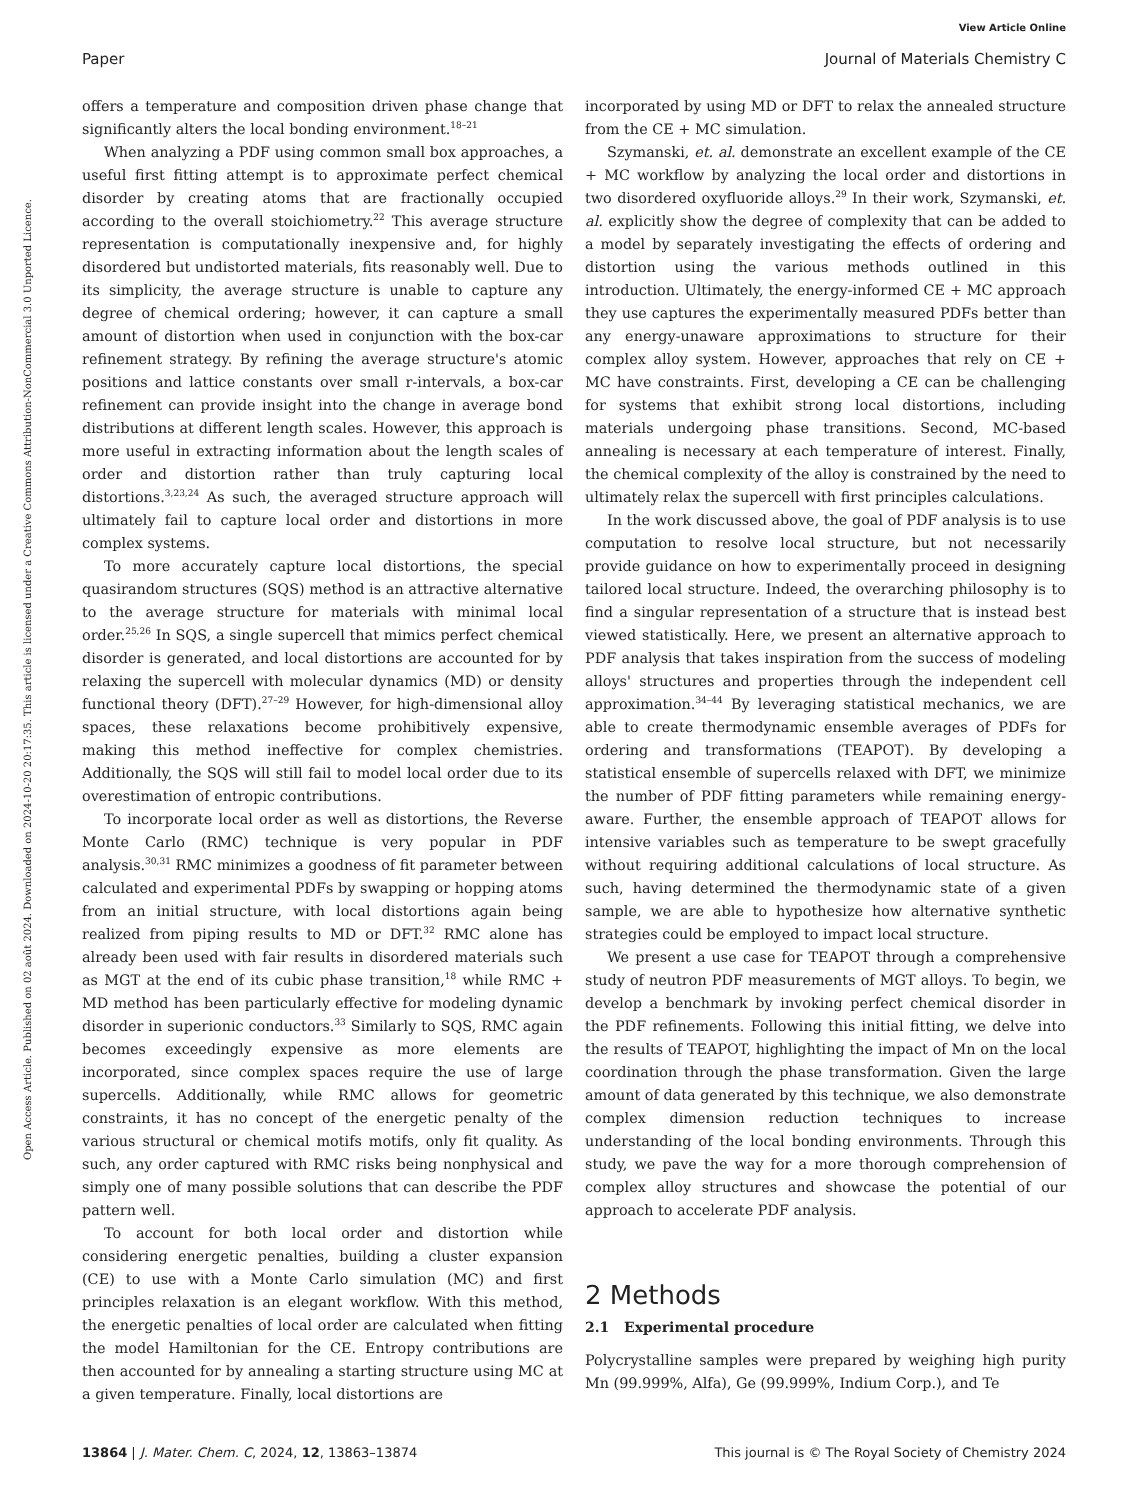View Article Online
Paper Journal of Materials Chemistry C
Open Access Article. Published on 02 août 2024. Downloaded on 2024-10-20 20:17:35. This article is licensed under a Creative Commons Attribution-NonCommercial 3.0 Unported Licence.
offers a temperature and composition driven phase change that significantly alters the local bonding environment.<sup>18–21</sup>
When analyzing a PDF using common small box approaches, a useful first fitting attempt is to approximate perfect chemical disorder by creating atoms that are fractionally occupied according to the overall stoichiometry.<sup>22</sup> This average structure representation is computationally inexpensive and, for highly disordered but undistorted materials, fits reasonably well. Due to its simplicity, the average structure is unable to capture any degree of chemical ordering; however, it can capture a small amount of distortion when used in conjunction with the box-car refinement strategy. By refining the average structure's atomic positions and lattice constants over small r-intervals, a box-car refinement can provide insight into the change in average bond distributions at different length scales. However, this approach is more useful in extracting information about the length scales of order and distortion rather than truly capturing local distortions.<sup>3,23,24</sup> As such, the averaged structure approach will ultimately fail to capture local order and distortions in more complex systems.
To more accurately capture local distortions, the special quasirandom structures (SQS) method is an attractive alternative to the average structure for materials with minimal local order.<sup>25,26</sup> In SQS, a single supercell that mimics perfect chemical disorder is generated, and local distortions are accounted for by relaxing the supercell with molecular dynamics (MD) or density functional theory (DFT).<sup>27–29</sup> However, for high-dimensional alloy spaces, these relaxations become prohibitively expensive, making this method ineffective for complex chemistries. Additionally, the SQS will still fail to model local order due to its overestimation of entropic contributions.
To incorporate local order as well as distortions, the Reverse Monte Carlo (RMC) technique is very popular in PDF analysis.<sup>30,31</sup> RMC minimizes a goodness of fit parameter between calculated and experimental PDFs by swapping or hopping atoms from an initial structure, with local distortions again being realized from piping results to MD or DFT.<sup>32</sup> RMC alone has already been used with fair results in disordered materials such as MGT at the end of its cubic phase transition,<sup>18</sup> while RMC + MD method has been particularly effective for modeling dynamic disorder in superionic conductors.<sup>33</sup> Similarly to SQS, RMC again becomes exceedingly expensive as more elements are incorporated, since complex spaces require the use of large supercells. Additionally, while RMC allows for geometric constraints, it has no concept of the energetic penalty of the various structural or chemical motifs motifs, only fit quality. As such, any order captured with RMC risks being nonphysical and simply one of many possible solutions that can describe the PDF pattern well.
To account for both local order and distortion while considering energetic penalties, building a cluster expansion (CE) to use with a Monte Carlo simulation (MC) and first principles relaxation is an elegant workflow. With this method, the energetic penalties of local order are calculated when fitting the model Hamiltonian for the CE. Entropy contributions are then accounted for by annealing a starting structure using MC at a given temperature. Finally, local distortions are
incorporated by using MD or DFT to relax the annealed structure from the CE + MC simulation.
Szymanski, et. al. demonstrate an excellent example of the CE + MC workflow by analyzing the local order and distortions in two disordered oxyfluoride alloys.<sup>29</sup> In their work, Szymanski, et. al. explicitly show the degree of complexity that can be added to a model by separately investigating the effects of ordering and distortion using the various methods outlined in this introduction. Ultimately, the energy-informed CE + MC approach they use captures the experimentally measured PDFs better than any energy-unaware approximations to structure for their complex alloy system. However, approaches that rely on CE + MC have constraints. First, developing a CE can be challenging for systems that exhibit strong local distortions, including materials undergoing phase transitions. Second, MC-based annealing is necessary at each temperature of interest. Finally, the chemical complexity of the alloy is constrained by the need to ultimately relax the supercell with first principles calculations.
In the work discussed above, the goal of PDF analysis is to use computation to resolve local structure, but not necessarily provide guidance on how to experimentally proceed in designing tailored local structure. Indeed, the overarching philosophy is to find a singular representation of a structure that is instead best viewed statistically. Here, we present an alternative approach to PDF analysis that takes inspiration from the success of modeling alloys' structures and properties through the independent cell approximation.<sup>34–44</sup> By leveraging statistical mechanics, we are able to create thermodynamic ensemble averages of PDFs for ordering and transformations (TEAPOT). By developing a statistical ensemble of supercells relaxed with DFT, we minimize the number of PDF fitting parameters while remaining energy-aware. Further, the ensemble approach of TEAPOT allows for intensive variables such as temperature to be swept gracefully without requiring additional calculations of local structure. As such, having determined the thermodynamic state of a given sample, we are able to hypothesize how alternative synthetic strategies could be employed to impact local structure.
We present a use case for TEAPOT through a comprehensive study of neutron PDF measurements of MGT alloys. To begin, we develop a benchmark by invoking perfect chemical disorder in the PDF refinements. Following this initial fitting, we delve into the results of TEAPOT, highlighting the impact of Mn on the local coordination through the phase transformation. Given the large amount of data generated by this technique, we also demonstrate complex dimension reduction techniques to increase understanding of the local bonding environments. Through this study, we pave the way for a more thorough comprehension of complex alloy structures and showcase the potential of our approach to accelerate PDF analysis.
2 Methods
2.1 Experimental procedure
Polycrystalline samples were prepared by weighing high purity Mn (99.999%, Alfa), Ge (99.999%, Indium Corp.), and Te
13864 | J. Mater. Chem. C, 2024, 12, 13863–13874 This journal is © The Royal Society of Chemistry 2024